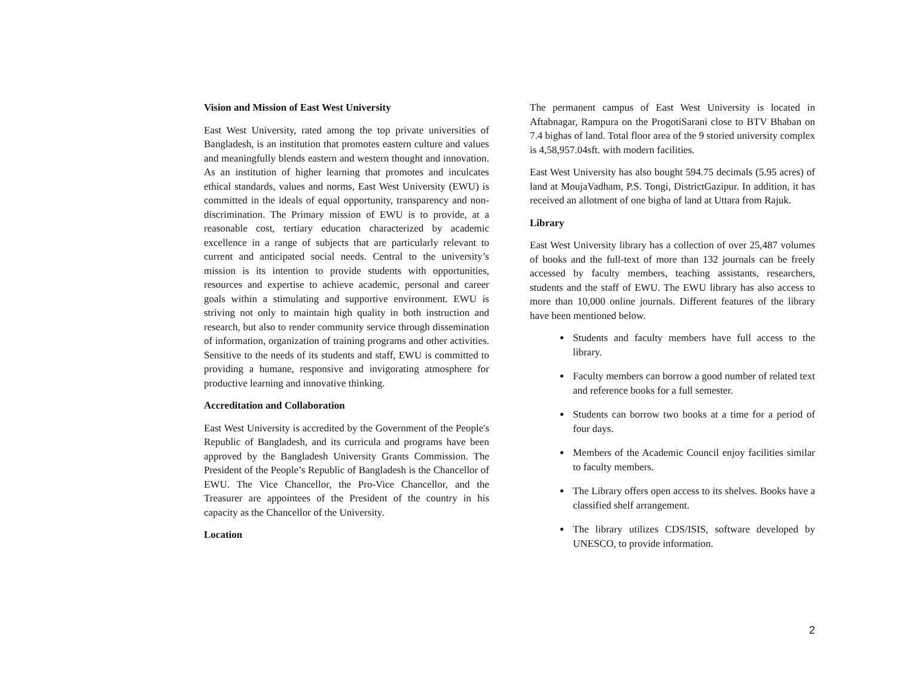Vision and Mission of East West University
East West University, rated among the top private universities of Bangladesh, is an institution that promotes eastern culture and values and meaningfully blends eastern and western thought and innovation. As an institution of higher learning that promotes and inculcates ethical standards, values and norms, East West University (EWU) is committed in the ideals of equal opportunity, transparency and non-discrimination. The Primary mission of EWU is to provide, at a reasonable cost, tertiary education characterized by academic excellence in a range of subjects that are particularly relevant to current and anticipated social needs. Central to the university’s mission is its intention to provide students with opportunities, resources and expertise to achieve academic, personal and career goals within a stimulating and supportive environment. EWU is striving not only to maintain high quality in both instruction and research, but also to render community service through dissemination of information, organization of training programs and other activities. Sensitive to the needs of its students and staff, EWU is committed to providing a humane, responsive and invigorating atmosphere for productive learning and innovative thinking.
Accreditation and Collaboration
East West University is accredited by the Government of the People's Republic of Bangladesh, and its curricula and programs have been approved by the Bangladesh University Grants Commission. The President of the People’s Republic of Bangladesh is the Chancellor of EWU. The Vice Chancellor, the Pro-Vice Chancellor, and the Treasurer are appointees of the President of the country in his capacity as the Chancellor of the University.
Location
The permanent campus of East West University is located in Aftabnagar, Rampura on the ProgotiSarani close to BTV Bhaban on 7.4 bighas of land. Total floor area of the 9 storied university complex is 4,58,957.04sft. with modern facilities.
East West University has also bought 594.75 decimals (5.95 acres) of land at MoujaVadham, P.S. Tongi, DistrictGazipur. In addition, it has received an allotment of one bigha of land at Uttara from Rajuk.
Library
East West University library has a collection of over 25,487 volumes of books and the full-text of more than 132 journals can be freely accessed by faculty members, teaching assistants, researchers, students and the staff of EWU. The EWU library has also access to more than 10,000 online journals. Different features of the library have been mentioned below.
Students and faculty members have full access to the library.
Faculty members can borrow a good number of related text and reference books for a full semester.
Students can borrow two books at a time for a period of four days.
Members of the Academic Council enjoy facilities similar to faculty members.
The Library offers open access to its shelves. Books have a classified shelf arrangement.
The library utilizes CDS/ISIS, software developed by UNESCO, to provide information.
2